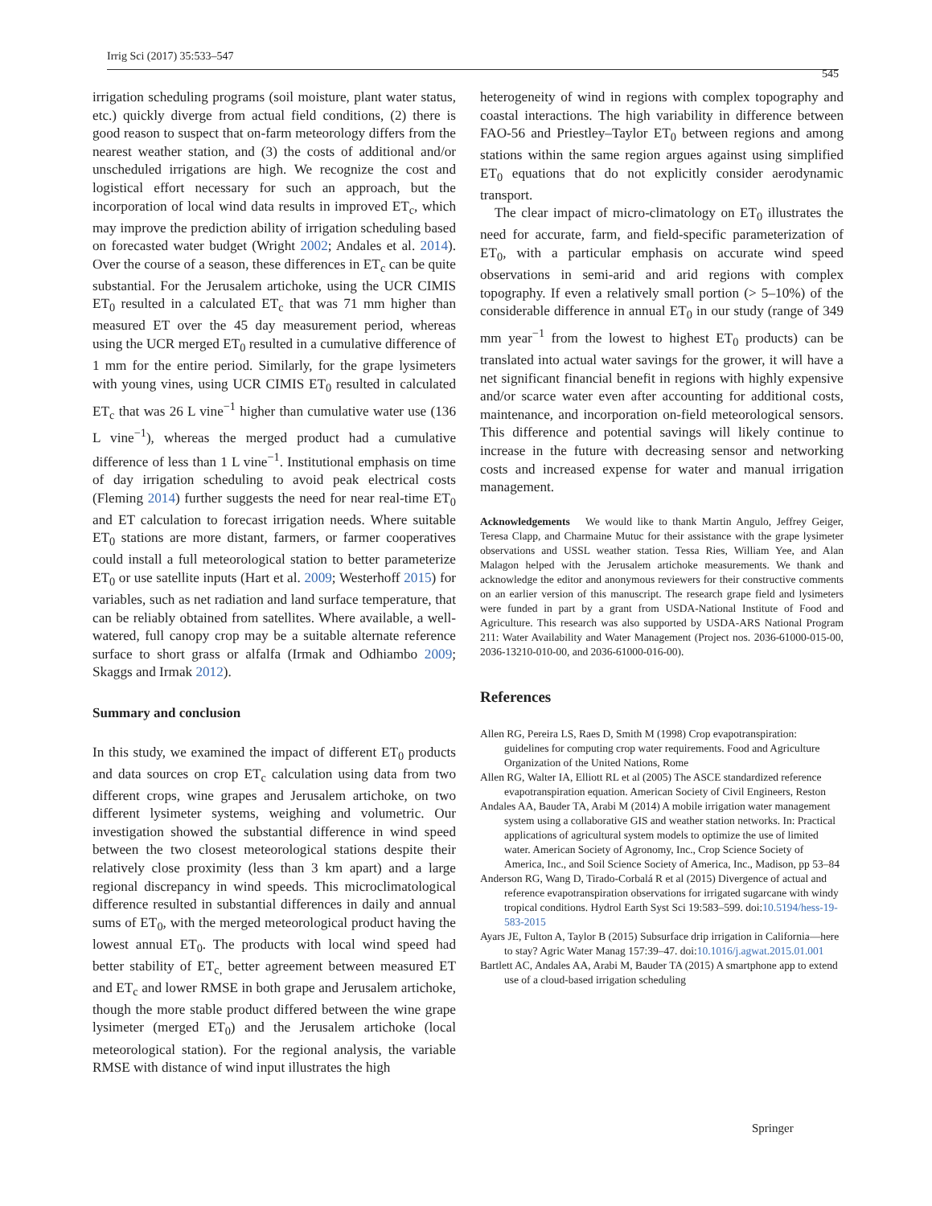Irrig Sci (2017) 35:533–547 545
irrigation scheduling programs (soil moisture, plant water status, etc.) quickly diverge from actual field conditions, (2) there is good reason to suspect that on-farm meteorology differs from the nearest weather station, and (3) the costs of additional and/or unscheduled irrigations are high. We recognize the cost and logistical effort necessary for such an approach, but the incorporation of local wind data results in improved ET<sub>c</sub>, which may improve the prediction ability of irrigation scheduling based on forecasted water budget (Wright 2002; Andales et al. 2014). Over the course of a season, these differences in ET<sub>c</sub> can be quite substantial. For the Jerusalem artichoke, using the UCR CIMIS ET<sub>0</sub> resulted in a calculated ET<sub>c</sub> that was 71 mm higher than measured ET over the 45 day measurement period, whereas using the UCR merged ET<sub>0</sub> resulted in a cumulative difference of 1 mm for the entire period. Similarly, for the grape lysimeters with young vines, using UCR CIMIS ET<sub>0</sub> resulted in calculated ET<sub>c</sub> that was 26 L vine<sup>−1</sup> higher than cumulative water use (136 L vine<sup>−1</sup>), whereas the merged product had a cumulative difference of less than 1 L vine<sup>−1</sup>. Institutional emphasis on time of day irrigation scheduling to avoid peak electrical costs (Fleming 2014) further suggests the need for near real-time ET<sub>0</sub> and ET calculation to forecast irrigation needs. Where suitable ET<sub>0</sub> stations are more distant, farmers, or farmer cooperatives could install a full meteorological station to better parameterize ET<sub>0</sub> or use satellite inputs (Hart et al. 2009; Westerhoff 2015) for variables, such as net radiation and land surface temperature, that can be reliably obtained from satellites. Where available, a well-watered, full canopy crop may be a suitable alternate reference surface to short grass or alfalfa (Irmak and Odhiambo 2009; Skaggs and Irmak 2012).
Summary and conclusion
In this study, we examined the impact of different ET<sub>0</sub> products and data sources on crop ET<sub>c</sub> calculation using data from two different crops, wine grapes and Jerusalem artichoke, on two different lysimeter systems, weighing and volumetric. Our investigation showed the substantial difference in wind speed between the two closest meteorological stations despite their relatively close proximity (less than 3 km apart) and a large regional discrepancy in wind speeds. This microclimatological difference resulted in substantial differences in daily and annual sums of ET<sub>0</sub>, with the merged meteorological product having the lowest annual ET<sub>0</sub>. The products with local wind speed had better stability of ET<sub>c,</sub> better agreement between measured ET and ET<sub>c</sub> and lower RMSE in both grape and Jerusalem artichoke, though the more stable product differed between the wine grape lysimeter (merged ET<sub>0</sub>) and the Jerusalem artichoke (local meteorological station). For the regional analysis, the variable RMSE with distance of wind input illustrates the high
heterogeneity of wind in regions with complex topography and coastal interactions. The high variability in difference between FAO-56 and Priestley–Taylor ET<sub>0</sub> between regions and among stations within the same region argues against using simplified ET<sub>0</sub> equations that do not explicitly consider aerodynamic transport.
The clear impact of micro-climatology on ET<sub>0</sub> illustrates the need for accurate, farm, and field-specific parameterization of ET<sub>0</sub>, with a particular emphasis on accurate wind speed observations in semi-arid and arid regions with complex topography. If even a relatively small portion (> 5–10%) of the considerable difference in annual ET<sub>0</sub> in our study (range of 349 mm year<sup>−1</sup> from the lowest to highest ET<sub>0</sub> products) can be translated into actual water savings for the grower, it will have a net significant financial benefit in regions with highly expensive and/or scarce water even after accounting for additional costs, maintenance, and incorporation on-field meteorological sensors. This difference and potential savings will likely continue to increase in the future with decreasing sensor and networking costs and increased expense for water and manual irrigation management.
Acknowledgements We would like to thank Martin Angulo, Jeffrey Geiger, Teresa Clapp, and Charmaine Mutuc for their assistance with the grape lysimeter observations and USSL weather station. Tessa Ries, William Yee, and Alan Malagon helped with the Jerusalem artichoke measurements. We thank and acknowledge the editor and anonymous reviewers for their constructive comments on an earlier version of this manuscript. The research grape field and lysimeters were funded in part by a grant from USDA-National Institute of Food and Agriculture. This research was also supported by USDA-ARS National Program 211: Water Availability and Water Management (Project nos. 2036-61000-015-00, 2036-13210-010-00, and 2036-61000-016-00).
References
Allen RG, Pereira LS, Raes D, Smith M (1998) Crop evapotranspiration: guidelines for computing crop water requirements. Food and Agriculture Organization of the United Nations, Rome
Allen RG, Walter IA, Elliott RL et al (2005) The ASCE standardized reference evapotranspiration equation. American Society of Civil Engineers, Reston
Andales AA, Bauder TA, Arabi M (2014) A mobile irrigation water management system using a collaborative GIS and weather station networks. In: Practical applications of agricultural system models to optimize the use of limited water. American Society of Agronomy, Inc., Crop Science Society of America, Inc., and Soil Science Society of America, Inc., Madison, pp 53–84
Anderson RG, Wang D, Tirado-Corbalá R et al (2015) Divergence of actual and reference evapotranspiration observations for irrigated sugarcane with windy tropical conditions. Hydrol Earth Syst Sci 19:583–599. doi:10.5194/hess-19-583-2015
Ayars JE, Fulton A, Taylor B (2015) Subsurface drip irrigation in California—here to stay? Agric Water Manag 157:39–47. doi:10.1016/j.agwat.2015.01.001
Bartlett AC, Andales AA, Arabi M, Bauder TA (2015) A smartphone app to extend use of a cloud-based irrigation scheduling
Springer